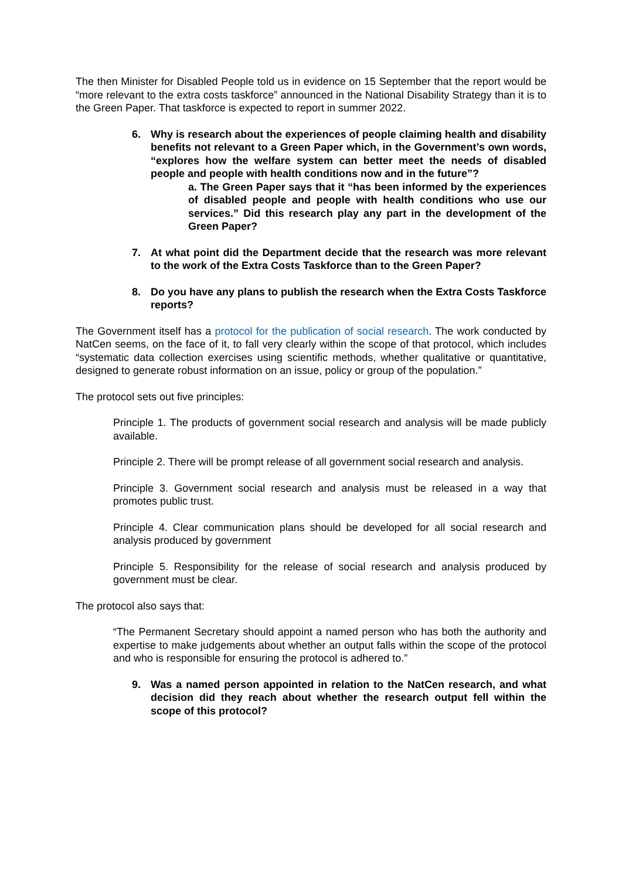The then Minister for Disabled People told us in evidence on 15 September that the report would be “more relevant to the extra costs taskforce” announced in the National Disability Strategy than it is to the Green Paper. That taskforce is expected to report in summer 2022.
6. Why is research about the experiences of people claiming health and disability benefits not relevant to a Green Paper which, in the Government’s own words, “explores how the welfare system can better meet the needs of disabled people and people with health conditions now and in the future”?
a. The Green Paper says that it “has been informed by the experiences of disabled people and people with health conditions who use our services.” Did this research play any part in the development of the Green Paper?
7. At what point did the Department decide that the research was more relevant to the work of the Extra Costs Taskforce than to the Green Paper?
8. Do you have any plans to publish the research when the Extra Costs Taskforce reports?
The Government itself has a protocol for the publication of social research. The work conducted by NatCen seems, on the face of it, to fall very clearly within the scope of that protocol, which includes “systematic data collection exercises using scientific methods, whether qualitative or quantitative, designed to generate robust information on an issue, policy or group of the population.”
The protocol sets out five principles:
Principle 1. The products of government social research and analysis will be made publicly available.
Principle 2. There will be prompt release of all government social research and analysis.
Principle 3. Government social research and analysis must be released in a way that promotes public trust.
Principle 4. Clear communication plans should be developed for all social research and analysis produced by government
Principle 5. Responsibility for the release of social research and analysis produced by government must be clear.
The protocol also says that:
“The Permanent Secretary should appoint a named person who has both the authority and expertise to make judgements about whether an output falls within the scope of the protocol and who is responsible for ensuring the protocol is adhered to.”
9. Was a named person appointed in relation to the NatCen research, and what decision did they reach about whether the research output fell within the scope of this protocol?